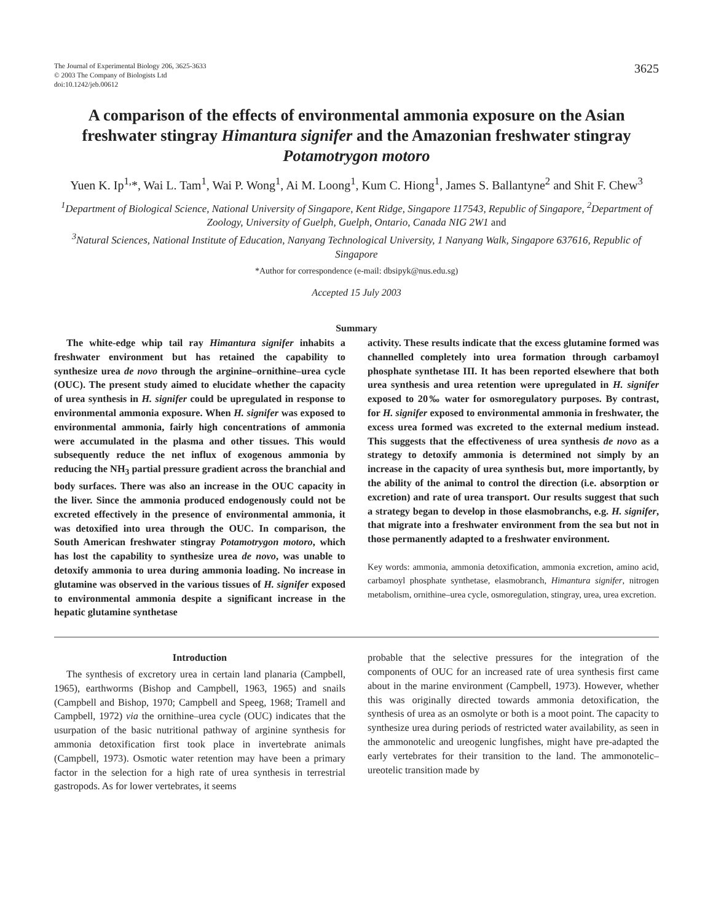The Journal of Experimental Biology 206, 3625-3633
© 2003 The Company of Biologists Ltd
doi:10.1242/jeb.00612
3625
A comparison of the effects of environmental ammonia exposure on the Asian freshwater stingray Himantura signifer and the Amazonian freshwater stingray Potamotrygon motoro
Yuen K. Ip<sup>1,</sup>*, Wai L. Tam<sup>1</sup>, Wai P. Wong<sup>1</sup>, Ai M. Loong<sup>1</sup>, Kum C. Hiong<sup>1</sup>, James S. Ballantyne<sup>2</sup> and Shit F. Chew<sup>3</sup>
<sup>1</sup> Department of Biological Science, National University of Singapore, Kent Ridge, Singapore 117543, Republic of Singapore, <sup>2</sup>Department of Zoology, University of Guelph, Guelph, Ontario, Canada NIG 2W1 and
<sup>3</sup> Natural Sciences, National Institute of Education, Nanyang Technological University, 1 Nanyang Walk, Singapore 637616, Republic of Singapore
*Author for correspondence (e-mail: dbsipyk@nus.edu.sg)
Accepted 15 July 2003
Summary
The white-edge whip tail ray Himantura signifer inhabits a freshwater environment but has retained the capability to synthesize urea de novo through the arginine–ornithine–urea cycle (OUC). The present study aimed to elucidate whether the capacity of urea synthesis in H. signifer could be upregulated in response to environmental ammonia exposure. When H. signifer was exposed to environmental ammonia, fairly high concentrations of ammonia were accumulated in the plasma and other tissues. This would subsequently reduce the net influx of exogenous ammonia by reducing the NH<sub>3</sub> partial pressure gradient across the branchial and body surfaces. There was also an increase in the OUC capacity in the liver. Since the ammonia produced endogenously could not be excreted effectively in the presence of environmental ammonia, it was detoxified into urea through the OUC. In comparison, the South American freshwater stingray Potamotrygon motoro, which has lost the capability to synthesize urea de novo, was unable to detoxify ammonia to urea during ammonia loading. No increase in glutamine was observed in the various tissues of H. signifer exposed to environmental ammonia despite a significant increase in the hepatic glutamine synthetase
activity. These results indicate that the excess glutamine formed was channelled completely into urea formation through carbamoyl phosphate synthetase III. It has been reported elsewhere that both urea synthesis and urea retention were upregulated in H. signifer exposed to 20‰ water for osmoregulatory purposes. By contrast, for H. signifer exposed to environmental ammonia in freshwater, the excess urea formed was excreted to the external medium instead. This suggests that the effectiveness of urea synthesis de novo as a strategy to detoxify ammonia is determined not simply by an increase in the capacity of urea synthesis but, more importantly, by the ability of the animal to control the direction (i.e. absorption or excretion) and rate of urea transport. Our results suggest that such a strategy began to develop in those elasmobranchs, e.g. H. signifer, that migrate into a freshwater environment from the sea but not in those permanently adapted to a freshwater environment.
Key words: ammonia, ammonia detoxification, ammonia excretion, amino acid, carbamoyl phosphate synthetase, elasmobranch, Himantura signifer, nitrogen metabolism, ornithine–urea cycle, osmoregulation, stingray, urea, urea excretion.
Introduction
The synthesis of excretory urea in certain land planaria (Campbell, 1965), earthworms (Bishop and Campbell, 1963, 1965) and snails (Campbell and Bishop, 1970; Campbell and Speeg, 1968; Tramell and Campbell, 1972) via the ornithine–urea cycle (OUC) indicates that the usurpation of the basic nutritional pathway of arginine synthesis for ammonia detoxification first took place in invertebrate animals (Campbell, 1973). Osmotic water retention may have been a primary factor in the selection for a high rate of urea synthesis in terrestrial gastropods. As for lower vertebrates, it seems
probable that the selective pressures for the integration of the components of OUC for an increased rate of urea synthesis first came about in the marine environment (Campbell, 1973). However, whether this was originally directed towards ammonia detoxification, the synthesis of urea as an osmolyte or both is a moot point. The capacity to synthesize urea during periods of restricted water availability, as seen in the ammonotelic and ureogenic lungfishes, might have pre-adapted the early vertebrates for their transition to the land. The ammonotelic–ureotelic transition made by